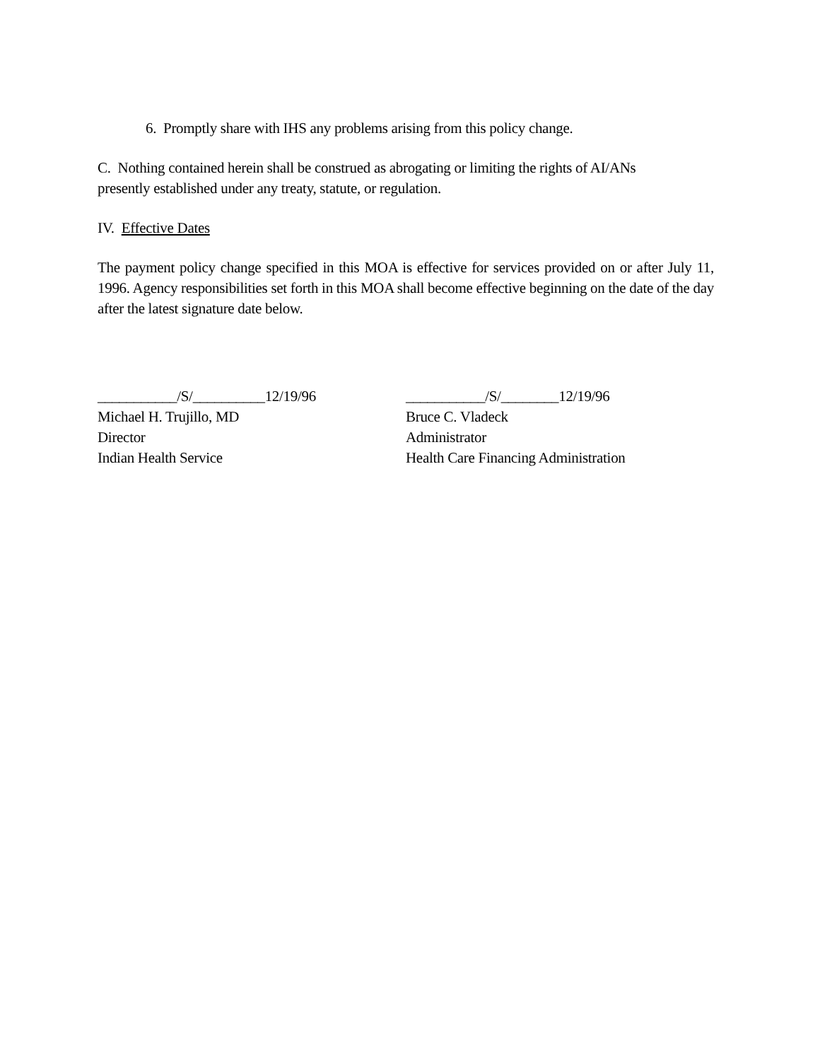6. Promptly share with IHS any problems arising from this policy change.
C. Nothing contained herein shall be construed as abrogating or limiting the rights of AI/ANs
presently established under any treaty, statute, or regulation.
IV. Effective Dates
The payment policy change specified in this MOA is effective for services provided on or after July 11, 1996. Agency responsibilities set forth in this MOA shall become effective beginning on the date of the day after the latest signature date below.
___________/S/__________12/19/96
Michael H. Trujillo, MD
Director
Indian Health Service
___________/S/________12/19/96
Bruce C. Vladeck
Administrator
Health Care Financing Administration